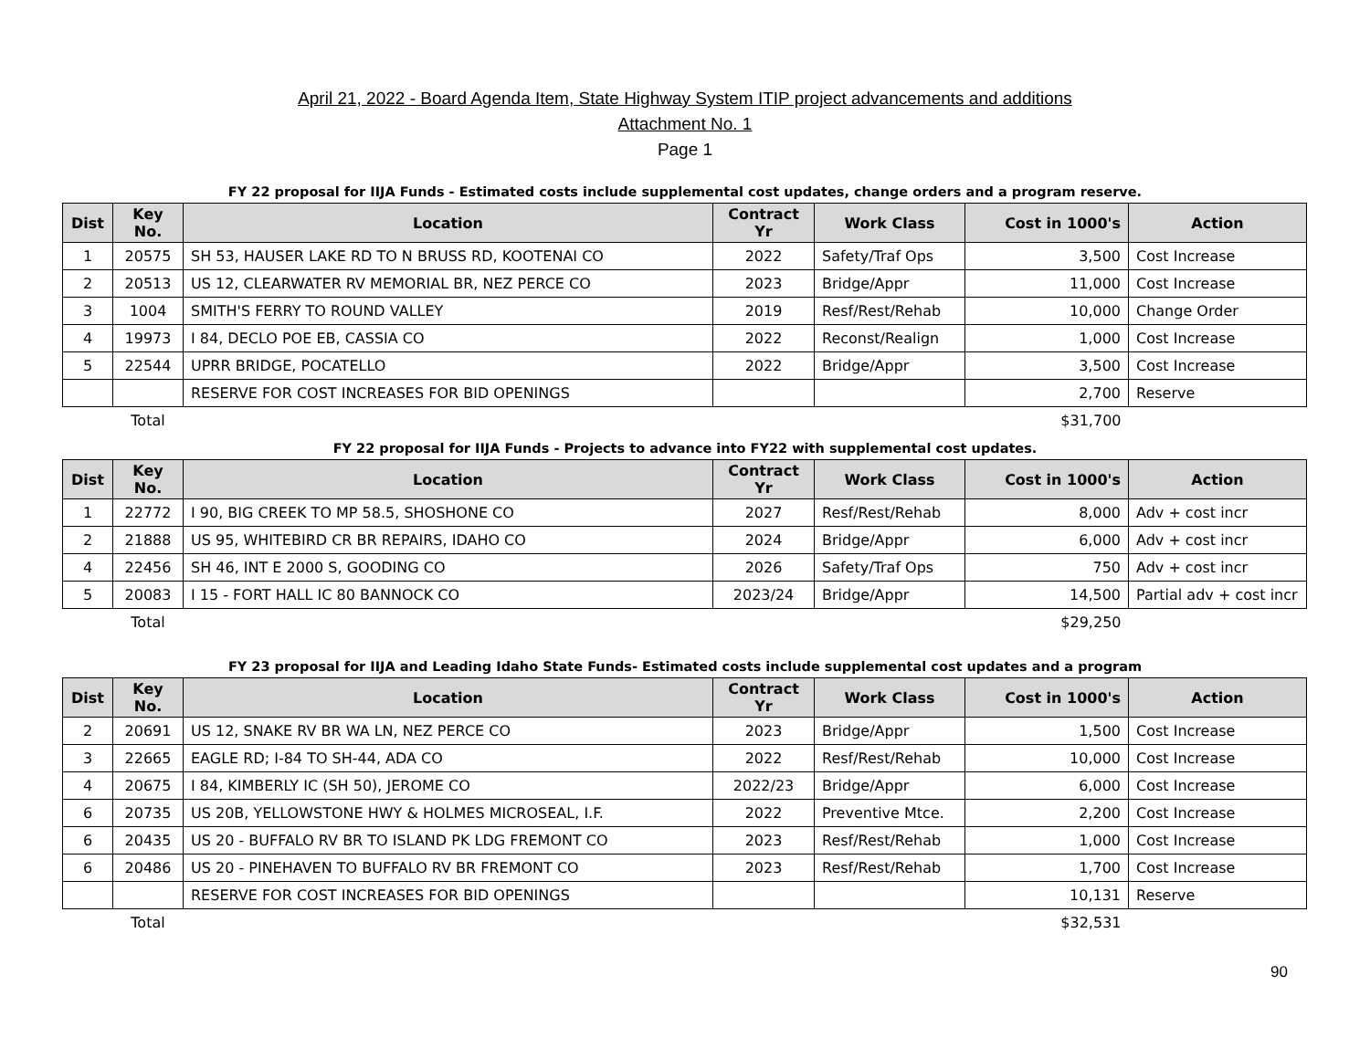April 21, 2022 - Board Agenda Item, State Highway System ITIP project advancements and additions
Attachment No. 1
Page 1
FY 22 proposal for IIJA Funds - Estimated costs include supplemental cost updates, change orders and a program reserve.
| Dist | Key No. | Location | Contract Yr | Work Class | Cost in 1000's | Action |
| --- | --- | --- | --- | --- | --- | --- |
| 1 | 20575 | SH 53, HAUSER LAKE RD TO N BRUSS RD, KOOTENAI CO | 2022 | Safety/Traf Ops | 3,500 | Cost Increase |
| 2 | 20513 | US 12, CLEARWATER RV MEMORIAL BR, NEZ PERCE CO | 2023 | Bridge/Appr | 11,000 | Cost Increase |
| 3 | 1004 | SMITH'S FERRY TO ROUND VALLEY | 2019 | Resf/Rest/Rehab | 10,000 | Change Order |
| 4 | 19973 | I 84, DECLO POE EB, CASSIA CO | 2022 | Reconst/Realign | 1,000 | Cost Increase |
| 5 | 22544 | UPRR BRIDGE, POCATELLO | 2022 | Bridge/Appr | 3,500 | Cost Increase |
| | | RESERVE FOR COST INCREASES FOR BID OPENINGS | | | 2,700 | Reserve |
| | Total | | | | $31,700 | |
FY 22 proposal for IIJA Funds - Projects to advance into FY22 with supplemental cost updates.
| Dist | Key No. | Location | Contract Yr | Work Class | Cost in 1000's | Action |
| --- | --- | --- | --- | --- | --- | --- |
| 1 | 22772 | I 90, BIG CREEK TO MP 58.5, SHOSHONE CO | 2027 | Resf/Rest/Rehab | 8,000 | Adv + cost incr |
| 2 | 21888 | US 95, WHITEBIRD CR BR REPAIRS, IDAHO CO | 2024 | Bridge/Appr | 6,000 | Adv + cost incr |
| 4 | 22456 | SH 46, INT E 2000 S, GOODING CO | 2026 | Safety/Traf Ops | 750 | Adv + cost incr |
| 5 | 20083 | I 15 - FORT HALL IC 80 BANNOCK CO | 2023/24 | Bridge/Appr | 14,500 | Partial adv + cost incr |
| | Total | | | | $29,250 | |
FY 23 proposal for IIJA and Leading Idaho State Funds- Estimated costs include supplemental cost updates and a program
| Dist | Key No. | Location | Contract Yr | Work Class | Cost in 1000's | Action |
| --- | --- | --- | --- | --- | --- | --- |
| 2 | 20691 | US 12, SNAKE RV BR WA LN, NEZ PERCE CO | 2023 | Bridge/Appr | 1,500 | Cost Increase |
| 3 | 22665 | EAGLE RD; I-84 TO SH-44, ADA CO | 2022 | Resf/Rest/Rehab | 10,000 | Cost Increase |
| 4 | 20675 | I 84, KIMBERLY IC (SH 50), JEROME CO | 2022/23 | Bridge/Appr | 6,000 | Cost Increase |
| 6 | 20735 | US 20B, YELLOWSTONE HWY & HOLMES MICROSEAL, I.F. | 2022 | Preventive Mtce. | 2,200 | Cost Increase |
| 6 | 20435 | US 20 - BUFFALO RV BR TO ISLAND PK LDG FREMONT CO | 2023 | Resf/Rest/Rehab | 1,000 | Cost Increase |
| 6 | 20486 | US 20 - PINEHAVEN TO BUFFALO RV BR FREMONT CO | 2023 | Resf/Rest/Rehab | 1,700 | Cost Increase |
| | | RESERVE FOR COST INCREASES FOR BID OPENINGS | | | 10,131 | Reserve |
| | Total | | | | $32,531 | |
90